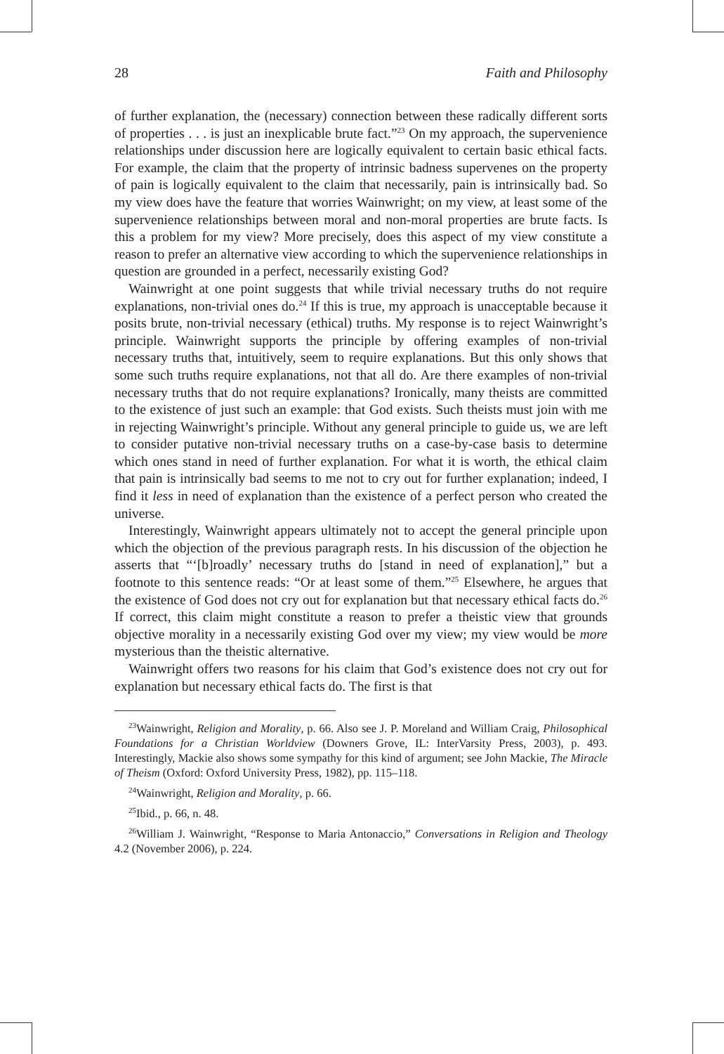28 Faith and Philosophy
of further explanation, the (necessary) connection between these radically different sorts of properties . . . is just an inexplicable brute fact.”<sup>23</sup> On my approach, the supervenience relationships under discussion here are logically equivalent to certain basic ethical facts. For example, the claim that the property of intrinsic badness supervenes on the property of pain is logically equivalent to the claim that necessarily, pain is intrinsically bad. So my view does have the feature that worries Wainwright; on my view, at least some of the supervenience relationships between moral and non-moral properties are brute facts. Is this a problem for my view? More precisely, does this aspect of my view constitute a reason to prefer an alternative view according to which the supervenience relationships in question are grounded in a perfect, necessarily existing God?
Wainwright at one point suggests that while trivial necessary truths do not require explanations, non-trivial ones do.<sup>24</sup> If this is true, my approach is unacceptable because it posits brute, non-trivial necessary (ethical) truths. My response is to reject Wainwright’s principle. Wainwright supports the principle by offering examples of non-trivial necessary truths that, intuitively, seem to require explanations. But this only shows that some such truths require explanations, not that all do. Are there examples of non-trivial necessary truths that do not require explanations? Ironically, many theists are committed to the existence of just such an example: that God exists. Such theists must join with me in rejecting Wainwright’s principle. Without any general principle to guide us, we are left to consider putative non-trivial necessary truths on a case-by-case basis to determine which ones stand in need of further explanation. For what it is worth, the ethical claim that pain is intrinsically bad seems to me not to cry out for further explanation; indeed, I find it less in need of explanation than the existence of a perfect person who created the universe.
Interestingly, Wainwright appears ultimately not to accept the general principle upon which the objection of the previous paragraph rests. In his discussion of the objection he asserts that “‘[b]roadly’ necessary truths do [stand in need of explanation],” but a footnote to this sentence reads: “Or at least some of them.”<sup>25</sup> Elsewhere, he argues that the existence of God does not cry out for explanation but that necessary ethical facts do.<sup>26</sup> If correct, this claim might constitute a reason to prefer a theistic view that grounds objective morality in a necessarily existing God over my view; my view would be more mysterious than the theistic alternative.
Wainwright offers two reasons for his claim that God’s existence does not cry out for explanation but necessary ethical facts do. The first is that
<sup>23</sup> Wainwright, Religion and Morality, p. 66. Also see J. P. Moreland and William Craig, Philosophical Foundations for a Christian Worldview (Downers Grove, IL: InterVarsity Press, 2003), p. 493. Interestingly, Mackie also shows some sympathy for this kind of argument; see John Mackie, The Miracle of Theism (Oxford: Oxford University Press, 1982), pp. 115–118.
<sup>24</sup> Wainwright, Religion and Morality, p. 66.
<sup>25</sup> Ibid., p. 66, n. 48.
<sup>26</sup> William J. Wainwright, “Response to Maria Antonaccio,” Conversations in Religion and Theology 4.2 (November 2006), p. 224.